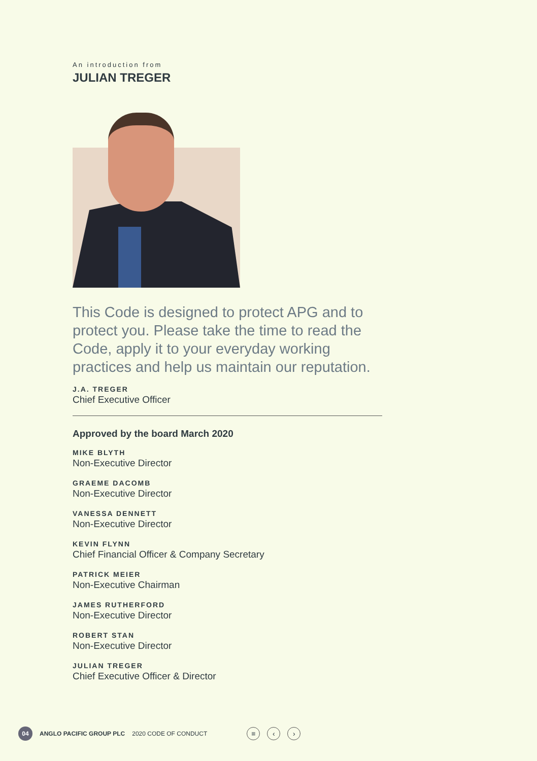An introduction from
JULIAN TREGER
This Code is designed to protect APG and to protect you. Please take the time to read the Code, apply it to your everyday working practices and help us maintain our reputation.
J.A. TREGER
Chief Executive Officer
Approved by the board March 2020
MIKE BLYTH
Non-Executive Director
GRAEME DACOMB
Non-Executive Director
VANESSA DENNETT
Non-Executive Director
KEVIN FLYNN
Chief Financial Officer & Company Secretary
PATRICK MEIER
Non-Executive Chairman
JAMES RUTHERFORD
Non-Executive Director
ROBERT STAN
Non-Executive Director
JULIAN TREGER
Chief Executive Officer & Director
04 ANGLO PACIFIC GROUP PLC 2020 CODE OF CONDUCT ≡ ‹ ›